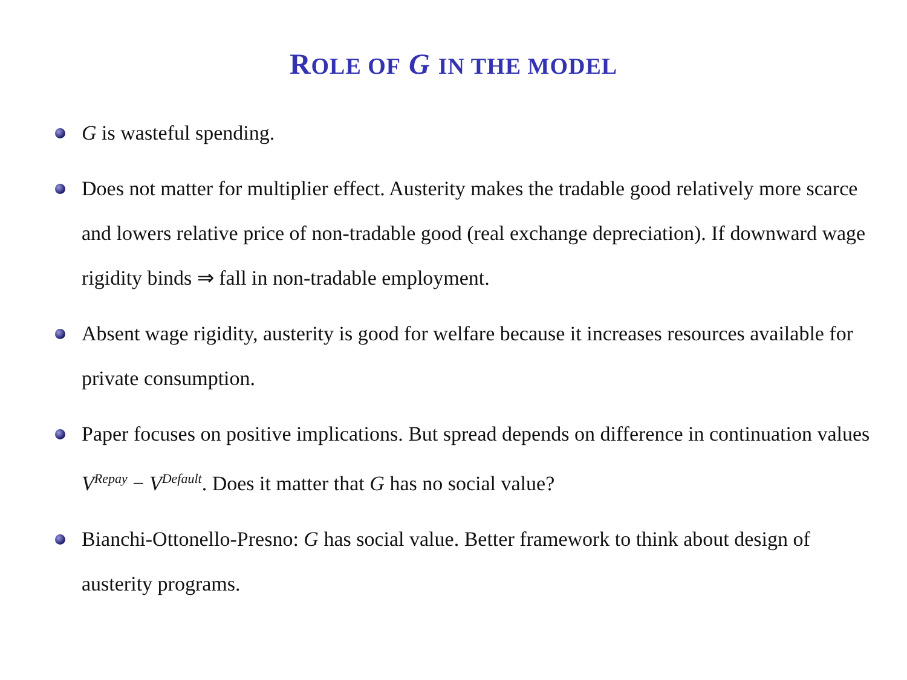ROLE OF G IN THE MODEL
G is wasteful spending.
Does not matter for multiplier effect. Austerity makes the tradable good relatively more scarce and lowers relative price of non-tradable good (real exchange depreciation). If downward wage rigidity binds ⇒ fall in non-tradable employment.
Absent wage rigidity, austerity is good for welfare because it increases resources available for private consumption.
Paper focuses on positive implications. But spread depends on difference in continuation values V<sup>Repay</sup> − V<sup>Default</sup>. Does it matter that G has no social value?
Bianchi-Ottonello-Presno: G has social value. Better framework to think about design of austerity programs.